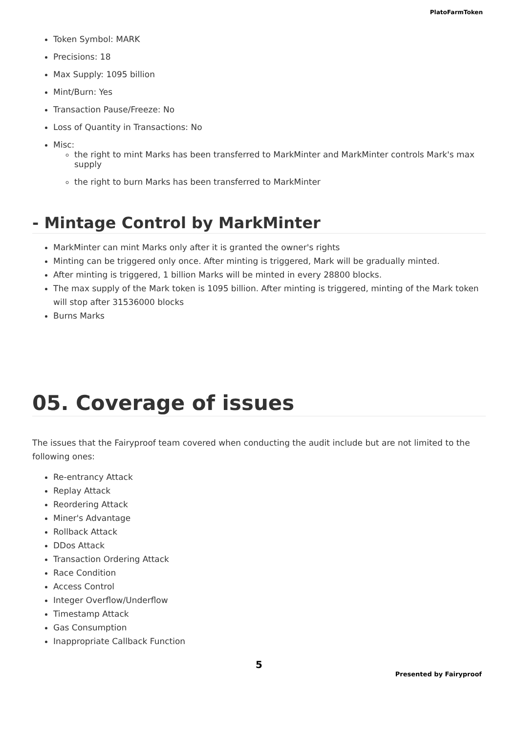PlatoFarmToken
Token Symbol: MARK
Precisions: 18
Max Supply: 1095 billion
Mint/Burn: Yes
Transaction Pause/Freeze: No
Loss of Quantity in Transactions: No
Misc:
the right to mint Marks has been transferred to MarkMinter and MarkMinter controls Mark's max supply
the right to burn Marks has been transferred to MarkMinter
- Mintage Control by MarkMinter
MarkMinter can mint Marks only after it is granted the owner's rights
Minting can be triggered only once. After minting is triggered, Mark will be gradually minted.
After minting is triggered, 1 billion Marks will be minted in every 28800 blocks.
The max supply of the Mark token is 1095 billion. After minting is triggered, minting of the Mark token will stop after 31536000 blocks
Burns Marks
05. Coverage of issues
The issues that the Fairyproof team covered when conducting the audit include but are not limited to the following ones:
Re-entrancy Attack
Replay Attack
Reordering Attack
Miner's Advantage
Rollback Attack
DDos Attack
Transaction Ordering Attack
Race Condition
Access Control
Integer Overflow/Underflow
Timestamp Attack
Gas Consumption
Inappropriate Callback Function
5
Presented by Fairyproof